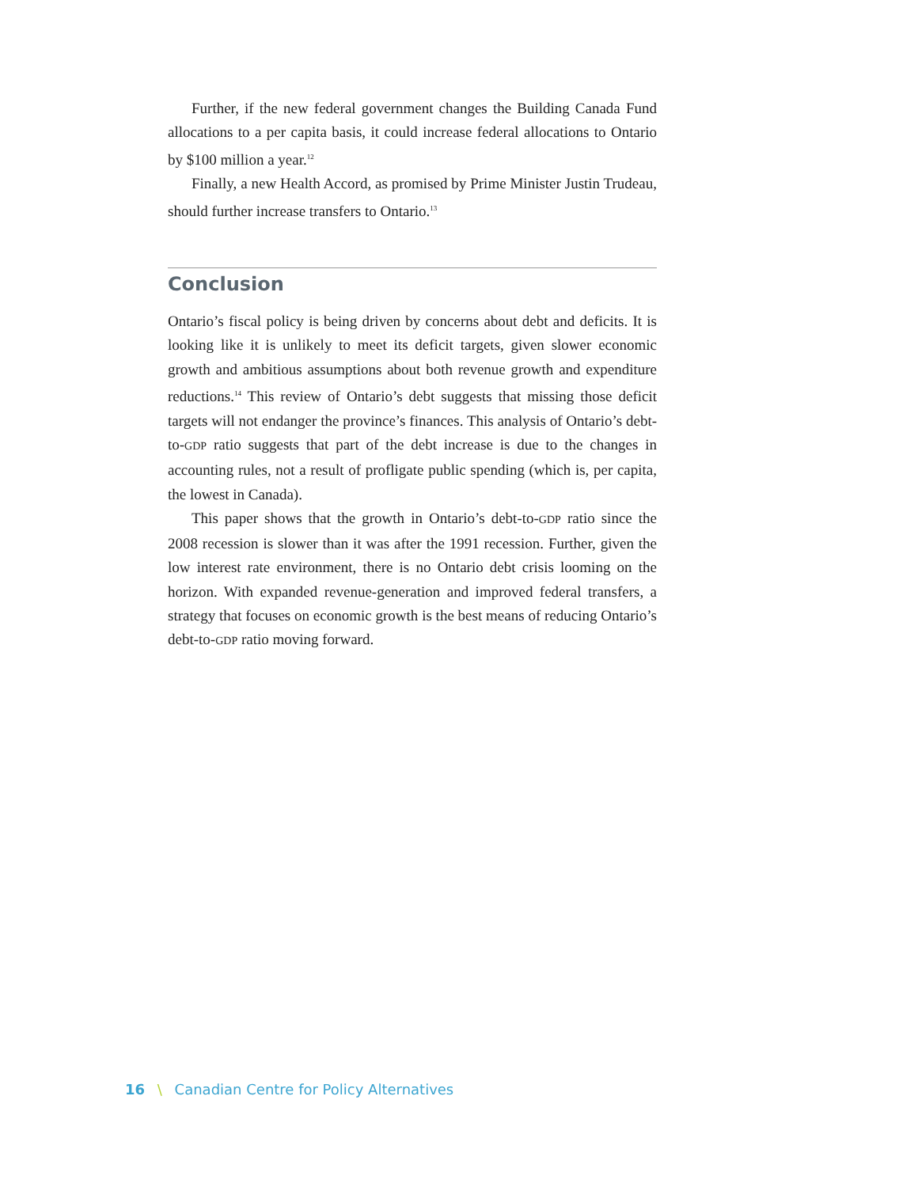Further, if the new federal government changes the Building Canada Fund allocations to a per capita basis, it could increase federal allocations to Ontario by $100 million a year.<sup>12</sup>
Finally, a new Health Accord, as promised by Prime Minister Justin Trudeau, should further increase transfers to Ontario.<sup>13</sup>
Conclusion
Ontario’s fiscal policy is being driven by concerns about debt and deficits. It is looking like it is unlikely to meet its deficit targets, given slower economic growth and ambitious assumptions about both revenue growth and expenditure reductions.<sup>14</sup> This review of Ontario’s debt suggests that missing those deficit targets will not endanger the province’s finances. This analysis of Ontario’s debt-to-GDP ratio suggests that part of the debt increase is due to the changes in accounting rules, not a result of profligate public spending (which is, per capita, the lowest in Canada).
This paper shows that the growth in Ontario’s debt-to-GDP ratio since the 2008 recession is slower than it was after the 1991 recession. Further, given the low interest rate environment, there is no Ontario debt crisis looming on the horizon. With expanded revenue-generation and improved federal transfers, a strategy that focuses on economic growth is the best means of reducing Ontario’s debt-to-GDP ratio moving forward.
16 \ Canadian Centre for Policy Alternatives